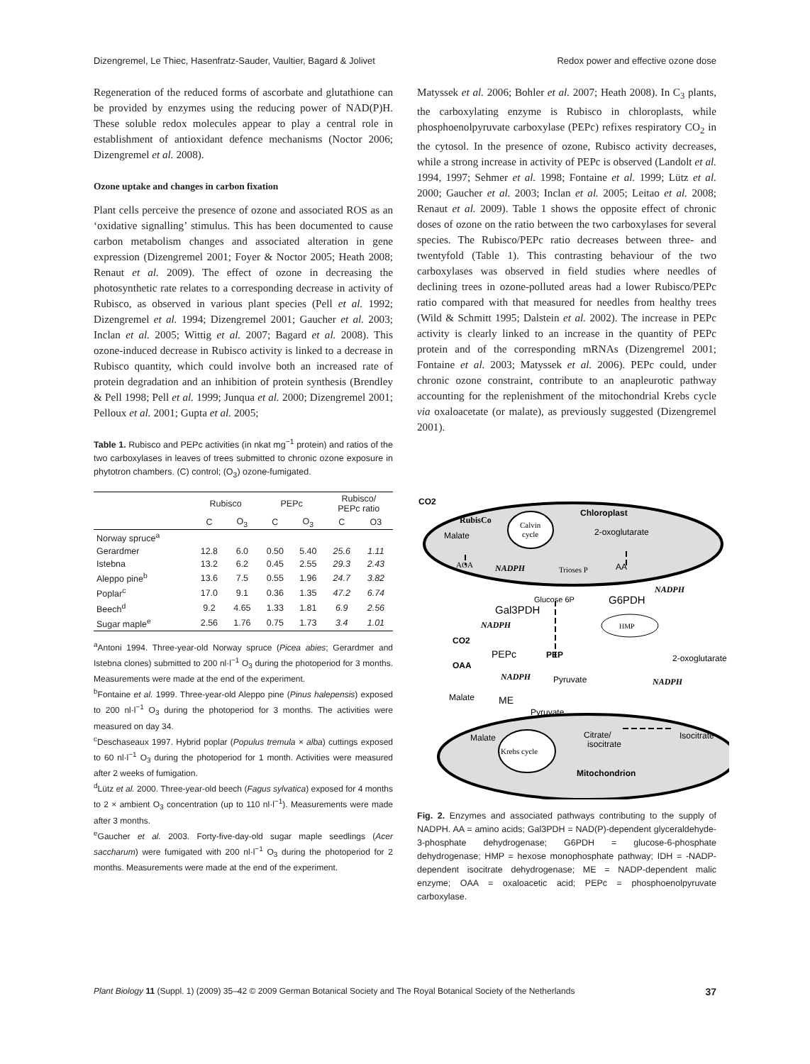Dizengremel, Le Thiec, Hasenfratz-Sauder, Vaultier, Bagard & Jolivet Redox power and effective ozone dose
Regeneration of the reduced forms of ascorbate and glutathione can be provided by enzymes using the reducing power of NAD(P)H. These soluble redox molecules appear to play a central role in establishment of antioxidant defence mechanisms (Noctor 2006; Dizengremel et al. 2008).
Ozone uptake and changes in carbon fixation
Plant cells perceive the presence of ozone and associated ROS as an ‘oxidative signalling’ stimulus. This has been documented to cause carbon metabolism changes and associated alteration in gene expression (Dizengremel 2001; Foyer & Noctor 2005; Heath 2008; Renaut et al. 2009). The effect of ozone in decreasing the photosynthetic rate relates to a corresponding decrease in activity of Rubisco, as observed in various plant species (Pell et al. 1992; Dizengremel et al. 1994; Dizengremel 2001; Gaucher et al. 2003; Inclan et al. 2005; Wittig et al. 2007; Bagard et al. 2008). This ozone-induced decrease in Rubisco activity is linked to a decrease in Rubisco quantity, which could involve both an increased rate of protein degradation and an inhibition of protein synthesis (Brendley & Pell 1998; Pell et al. 1999; Junqua et al. 2000; Dizengremel 2001; Pelloux et al. 2001; Gupta et al. 2005;
Table 1. Rubisco and PEPc activities (in nkat mg<sup>−1</sup> protein) and ratios of the two carboxylases in leaves of trees submitted to chronic ozone exposure in phytotron chambers. (C) control; (O<sub>3</sub>) ozone-fumigated.
| | Rubisco | | PEPc | | Rubisco/ PEPc ratio | |
| --- | --- | --- | --- | --- | --- | --- |
| | C | O<sub>3</sub> | C | O<sub>3</sub> | C | O3 |
| Norway spruce<sup>a</sup> | | | | | | |
| Gerardmer | 12.8 | 6.0 | 0.50 | 5.40 | 25.6 | 1.11 |
| Istebna | 13.2 | 6.2 | 0.45 | 2.55 | 29.3 | 2.43 |
| Aleppo pine<sup>b</sup> | 13.6 | 7.5 | 0.55 | 1.96 | 24.7 | 3.82 |
| Poplar<sup>c</sup> | 17.0 | 9.1 | 0.36 | 1.35 | 47.2 | 6.74 |
| Beech<sup>d</sup> | 9.2 | 4.65 | 1.33 | 1.81 | 6.9 | 2.56 |
| Sugar maple<sup>e</sup> | 2.56 | 1.76 | 0.75 | 1.73 | 3.4 | 1.01 |
<sup>a</sup> Antoni 1994. Three-year-old Norway spruce (Picea abies; Gerardmer and Istebna clones) submitted to 200 nl·l<sup>−1</sup> O<sub>3</sub> during the photoperiod for 3 months. Measurements were made at the end of the experiment.
<sup>b</sup> Fontaine et al. 1999. Three-year-old Aleppo pine (Pinus halepensis) exposed to 200 nl·l<sup>−1</sup> O<sub>3</sub> during the photoperiod for 3 months. The activities were measured on day 34.
<sup>c</sup> Deschaseaux 1997. Hybrid poplar (Populus tremula × alba) cuttings exposed to 60 nl·l<sup>−1</sup> O<sub>3</sub> during the photoperiod for 1 month. Activities were measured after 2 weeks of fumigation.
<sup>d</sup> Lütz et al. 2000. Three-year-old beech (Fagus sylvatica) exposed for 4 months to 2 × ambient O<sub>3</sub> concentration (up to 110 nl·l<sup>−1</sup>). Measurements were made after 3 months.
<sup>e</sup> Gaucher et al. 2003. Forty-five-day-old sugar maple seedlings (Acer saccharum) were fumigated with 200 nl·l<sup>−1</sup> O<sub>3</sub> during the photoperiod for 2 months. Measurements were made at the end of the experiment.
Matyssek et al. 2006; Bohler et al. 2007; Heath 2008). In C<sub>3</sub> plants, the carboxylating enzyme is Rubisco in chloroplasts, while phosphoenolpyruvate carboxylase (PEPc) refixes respiratory CO<sub>2</sub> in the cytosol. In the presence of ozone, Rubisco activity decreases, while a strong increase in activity of PEPc is observed (Landolt et al. 1994, 1997; Sehmer et al. 1998; Fontaine et al. 1999; Lütz et al. 2000; Gaucher et al. 2003; Inclan et al. 2005; Leitao et al. 2008; Renaut et al. 2009). Table 1 shows the opposite effect of chronic doses of ozone on the ratio between the two carboxylases for several species. The Rubisco/PEPc ratio decreases between three- and twentyfold (Table 1). This contrasting behaviour of the two carboxylases was observed in field studies where needles of declining trees in ozone-polluted areas had a lower Rubisco/PEPc ratio compared with that measured for needles from healthy trees (Wild & Schmitt 1995; Dalstein et al. 2002). The increase in PEPc activity is clearly linked to an increase in the quantity of PEPc protein and of the corresponding mRNAs (Dizengremel 2001; Fontaine et al. 2003; Matyssek et al. 2006). PEPc could, under chronic ozone constraint, contribute to an anapleurotic pathway accounting for the replenishment of the mitochondrial Krebs cycle via oxaloacetate (or malate), as previously suggested (Dizengremel 2001).
CO2
RubisCo
Calvin
cycle
Chloroplast
2-oxoglutarate
Malate
AOA
NADPH
Trioses P
AA
NADPH
Glucose 6P
G6PDH
Gal3PDH
HMP
NADPH
CO2
PEPc
PEP
2-oxoglutarate
OAA
NADPH
Pyruvate
NADPH
Malate
ME
Pyruvate
Malate
Citrate/
isocitrate
Isocitrate
Krebs cycle
Mitochondrion
Fig. 2. Enzymes and associated pathways contributing to the supply of NADPH. AA = amino acids; Gal3PDH = NAD(P)-dependent glyceraldehyde-3-phosphate dehydrogenase; G6PDH = glucose-6-phosphate dehydrogenase; HMP = hexose monophosphate pathway; IDH = -NADP-dependent isocitrate dehydrogenase; ME = NADP-dependent malic enzyme; OAA = oxaloacetic acid; PEPc = phosphoenolpyruvate carboxylase.
Plant Biology 11 (Suppl. 1) (2009) 35–42 © 2009 German Botanical Society and The Royal Botanical Society of the Netherlands 37